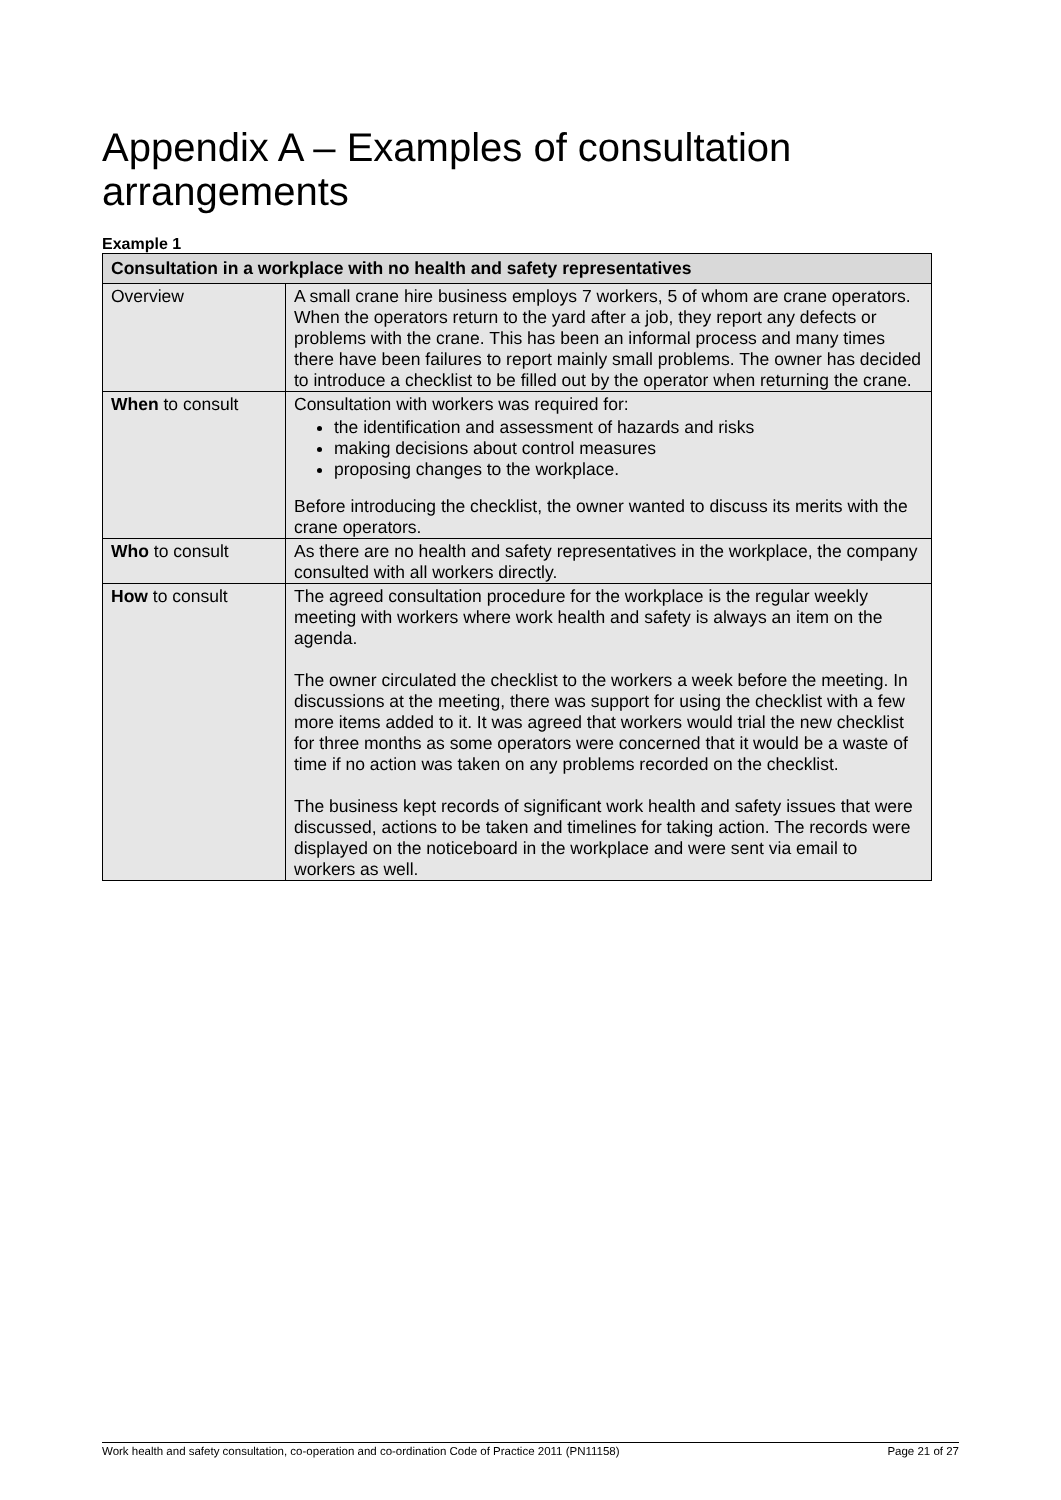Appendix A – Examples of consultation arrangements
Example 1
| Consultation in a workplace with no health and safety representatives | |
| --- | --- |
| Overview | A small crane hire business employs 7 workers, 5 of whom are crane operators. When the operators return to the yard after a job, they report any defects or problems with the crane. This has been an informal process and many times there have been failures to report mainly small problems. The owner has decided to introduce a checklist to be filled out by the operator when returning the crane. |
| When to consult | Consultation with workers was required for: the identification and assessment of hazards and risks making decisions about control measures proposing changes to the workplace. Before introducing the checklist, the owner wanted to discuss its merits with the crane operators. |
| Who to consult | As there are no health and safety representatives in the workplace, the company consulted with all workers directly. |
| How to consult | The agreed consultation procedure for the workplace is the regular weekly meeting with workers where work health and safety is always an item on the agenda. The owner circulated the checklist to the workers a week before the meeting. In discussions at the meeting, there was support for using the checklist with a few more items added to it. It was agreed that workers would trial the new checklist for three months as some operators were concerned that it would be a waste of time if no action was taken on any problems recorded on the checklist. The business kept records of significant work health and safety issues that were discussed, actions to be taken and timelines for taking action. The records were displayed on the noticeboard in the workplace and were sent via email to workers as well. |
Work health and safety consultation, co-operation and co-ordination Code of Practice 2011 (PN11158) Page 21 of 27